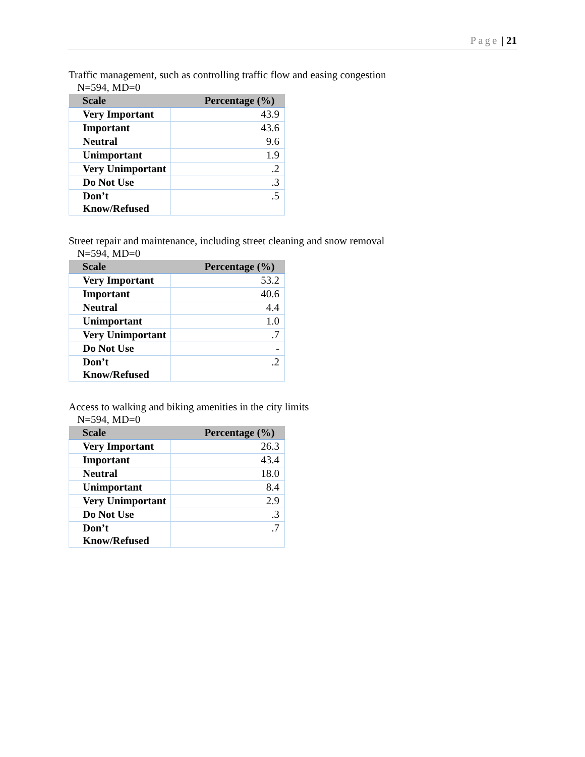Page | 21
Traffic management, such as controlling traffic flow and easing congestion
N=594, MD=0
| Scale | Percentage (%) |
| --- | --- |
| Very Important | 43.9 |
| Important | 43.6 |
| Neutral | 9.6 |
| Unimportant | 1.9 |
| Very Unimportant | .2 |
| Do Not Use | .3 |
| Don’t Know/Refused | .5 |
Street repair and maintenance, including street cleaning and snow removal
N=594, MD=0
| Scale | Percentage (%) |
| --- | --- |
| Very Important | 53.2 |
| Important | 40.6 |
| Neutral | 4.4 |
| Unimportant | 1.0 |
| Very Unimportant | .7 |
| Do Not Use | - |
| Don’t Know/Refused | .2 |
Access to walking and biking amenities in the city limits
N=594, MD=0
| Scale | Percentage (%) |
| --- | --- |
| Very Important | 26.3 |
| Important | 43.4 |
| Neutral | 18.0 |
| Unimportant | 8.4 |
| Very Unimportant | 2.9 |
| Do Not Use | .3 |
| Don’t Know/Refused | .7 |